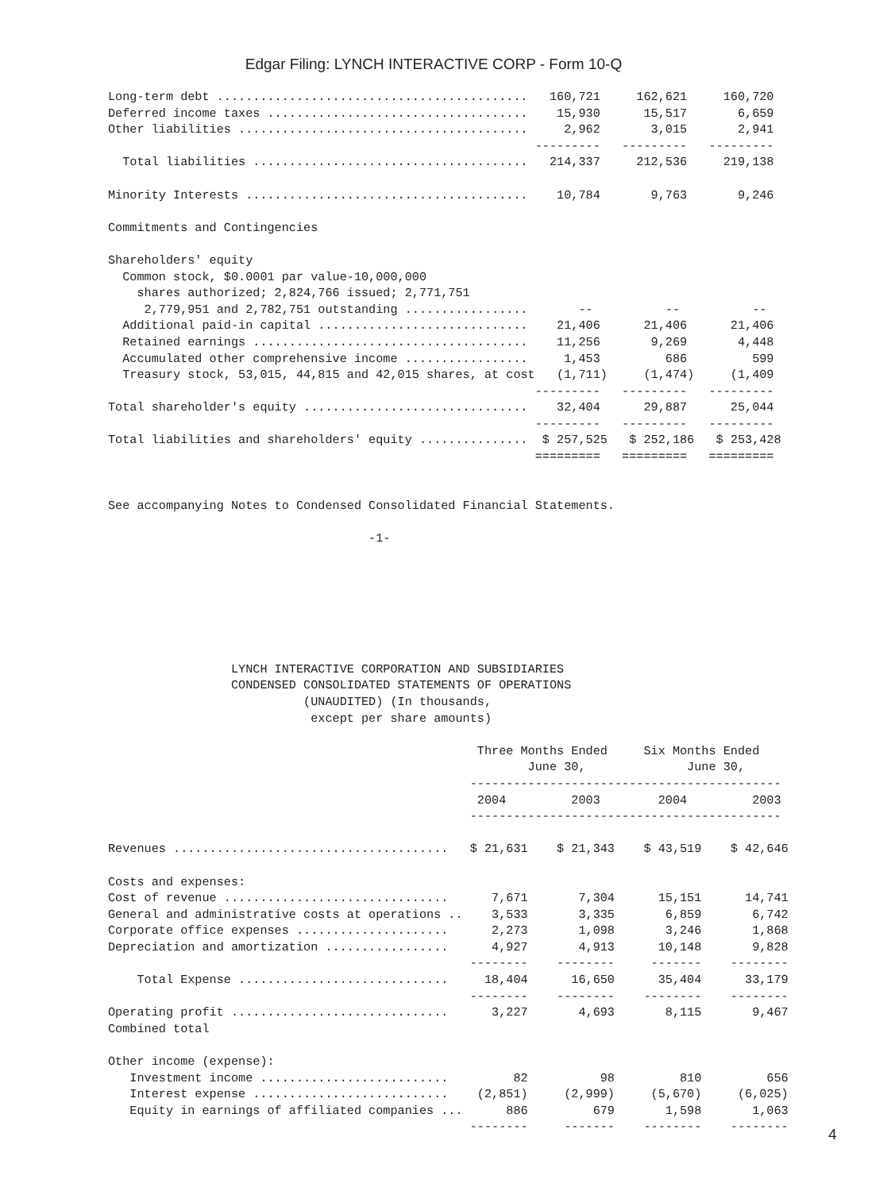Edgar Filing: LYNCH INTERACTIVE CORP - Form 10-Q
Long-term debt ...........................................   160,721     162,621     160,720
Deferred income taxes ....................................    15,930      15,517       6,659
Other liabilities ........................................     2,962       3,015       2,941
                                                           ---------   ---------   ---------
  Total liabilities ......................................   214,337     212,536     219,138

Minority Interests .......................................    10,784       9,763       9,246

Commitments and Contingencies

Shareholders' equity
  Common stock, $0.0001 par value-10,000,000
    shares authorized; 2,824,766 issued; 2,771,751
     2,779,951 and 2,782,751 outstanding .................       --          --          --
  Additional paid-in capital .............................    21,406      21,406      21,406
  Retained earnings ......................................    11,256       9,269       4,448
  Accumulated other comprehensive income .................     1,453         686         599
  Treasury stock, 53,015, 44,815 and 42,015 shares, at cost   (1,711)     (1,474)     (1,409
                                                           ---------   ---------   ---------
Total shareholder's equity ...............................    32,404      29,887      25,044
                                                           ---------   ---------   ---------
Total liabilities and shareholders' equity ...............  $ 257,525   $ 252,186   $ 253,428
                                                           =========   =========   =========


See accompanying Notes to Condensed Consolidated Financial Statements.

                                    -1-







                 LYNCH INTERACTIVE CORPORATION AND SUBSIDIARIES
                 CONDENSED CONSOLIDATED STATEMENTS OF OPERATIONS
                           (UNAUDITED) (In thousands,
                            except per share amounts)

                                                   Three Months Ended     Six Months Ended
                                                          June 30,              June 30,
                                                  -------------------------------------------
                                                   2004         2003        2004         2003
                                                  -------------------------------------------

Revenues ......................................   $ 21,631    $ 21,343    $ 43,519    $ 42,646

Costs and expenses:
Cost of revenue ...............................      7,671       7,304      15,151      14,741
General and administrative costs at operations ..    3,533       3,335       6,859       6,742
Corporate office expenses .....................      2,273       1,098       3,246       1,868
Depreciation and amortization .................      4,927       4,913      10,148       9,828
                                                  --------    --------     -------    --------
    Total Expense .............................     18,404      16,650      35,404      33,179
                                                  --------    --------    --------    --------
Operating profit ..............................      3,227       4,693       8,115       9,467
Combined total

Other income (expense):
   Investment income ..........................         82          98         810         656
   Interest expense ...........................    (2,851)     (2,999)     (5,670)     (6,025)
   Equity in earnings of affiliated companies ...      886         679       1,598       1,063
                                                  --------     -------    --------    --------
4